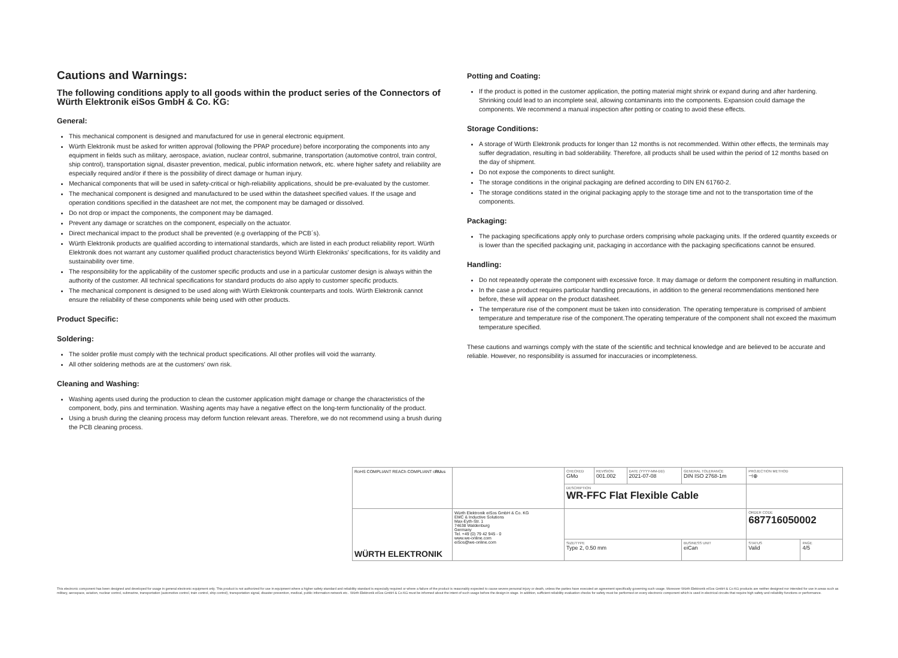Cautions and Warnings:
The following conditions apply to all goods within the product series of the Connectors of Würth Elektronik eiSos GmbH & Co. KG:
General:
This mechanical component is designed and manufactured for use in general electronic equipment.
Würth Elektronik must be asked for written approval (following the PPAP procedure) before incorporating the components into any equipment in fields such as military, aerospace, aviation, nuclear control, submarine, transportation (automotive control, train control, ship control), transportation signal, disaster prevention, medical, public information network, etc. where higher safety and reliability are especially required and/or if there is the possibility of direct damage or human injury.
Mechanical components that will be used in safety-critical or high-reliability applications, should be pre-evaluated by the customer.
The mechanical component is designed and manufactured to be used within the datasheet specified values. If the usage and operation conditions specified in the datasheet are not met, the component may be damaged or dissolved.
Do not drop or impact the components, the component may be damaged.
Prevent any damage or scratches on the component, especially on the actuator.
Direct mechanical impact to the product shall be prevented (e.g overlapping of the PCB´s).
Würth Elektronik products are qualified according to international standards, which are listed in each product reliability report. Würth Elektronik does not warrant any customer qualified product characteristics beyond Würth Elektroniks' specifications, for its validity and sustainability over time.
The responsibility for the applicability of the customer specific products and use in a particular customer design is always within the authority of the customer. All technical specifications for standard products do also apply to customer specific products.
The mechanical component is designed to be used along with Würth Elektronik counterparts and tools. Würth Elektronik cannot ensure the reliability of these components while being used with other products.
Product Specific:
Soldering:
The solder profile must comply with the technical product specifications. All other profiles will void the warranty.
All other soldering methods are at the customers' own risk.
Cleaning and Washing:
Washing agents used during the production to clean the customer application might damage or change the characteristics of the component, body, pins and termination. Washing agents may have a negative effect on the long-term functionality of the product.
Using a brush during the cleaning process may deform function relevant areas. Therefore, we do not recommend using a brush during the PCB cleaning process.
Potting and Coating:
If the product is potted in the customer application, the potting material might shrink or expand during and after hardening. Shrinking could lead to an incomplete seal, allowing contaminants into the components. Expansion could damage the components. We recommend a manual inspection after potting or coating to avoid these effects.
Storage Conditions:
A storage of Würth Elektronik products for longer than 12 months is not recommended. Within other effects, the terminals may suffer degradation, resulting in bad solderability. Therefore, all products shall be used within the period of 12 months based on the day of shipment.
Do not expose the components to direct sunlight.
The storage conditions in the original packaging are defined according to DIN EN 61760-2.
The storage conditions stated in the original packaging apply to the storage time and not to the transportation time of the components.
Packaging:
The packaging specifications apply only to purchase orders comprising whole packaging units. If the ordered quantity exceeds or is lower than the specified packaging unit, packaging in accordance with the packaging specifications cannot be ensured.
Handling:
Do not repeatedly operate the component with excessive force. It may damage or deform the component resulting in malfunction.
In the case a product requires particular handling precautions, in addition to the general recommendations mentioned here before, these will appear on the product datasheet.
The temperature rise of the component must be taken into consideration. The operating temperature is comprised of ambient temperature and temperature rise of the component.The operating temperature of the component shall not exceed the maximum temperature specified.
These cautions and warnings comply with the state of the scientific and technical knowledge and are believed to be accurate and reliable. However, no responsibility is assumed for inaccuracies or incompleteness.
| RoHS COMPLIANT REACh COMPLIANT c RU us | | CHECKED GMo | REVISION 001.002 | DATE (YYYY-MM-DD) 2021-07-08 | GENERAL TOLERANCE DIN ISO 2768-1m | PROJECTION METHOD ⊣⊕ | |
| | | DESCRIPTION WR-FFC Flat Flexible Cable | | | | | |
| WÜRTH ELEKTRONIK | Würth Elektronik eiSos GmbH & Co. KG EMC & Inductive Solutions Max-Eyth-Str. 1 74638 Waldenburg Germany Tel. +49 (0) 79 42 945 - 0 www.we-online.com eiSos@we-online.com | | | | | ORDER CODE 687716050002 | |
| | | SIZE/TYPE Type 2, 0.50 mm | | | BUSINESS UNIT eiCan | STATUS Valid | PAGE 4/5 |
This electronic component has been designed and developed for usage in general electronic equipment only. This product is not authorized for use in equipment where a higher safety standard and reliability standard is especially required or where a failure of the product is reasonably expected to cause severe personal injury or death, unless the parties have executed an agreement specifically governing such usage. Moreover Würth Elektronik eiSos GmbH & Co KG products are neither designed nor intended for use in areas such as military, aerospace, aviation, nuclear control, submarine, transportation (automotive control, train control, ship control), transportation signal, disaster prevention, medical, public information network etc.. Würth Elektronik eiSos GmbH & Co KG must be informed about the intent of such usage before the design-in stage. In addition, sufficient reliability evaluation checks for safety must be performed on every electronic component which is used in electrical circuits that require high safety and reliability functions or performance.